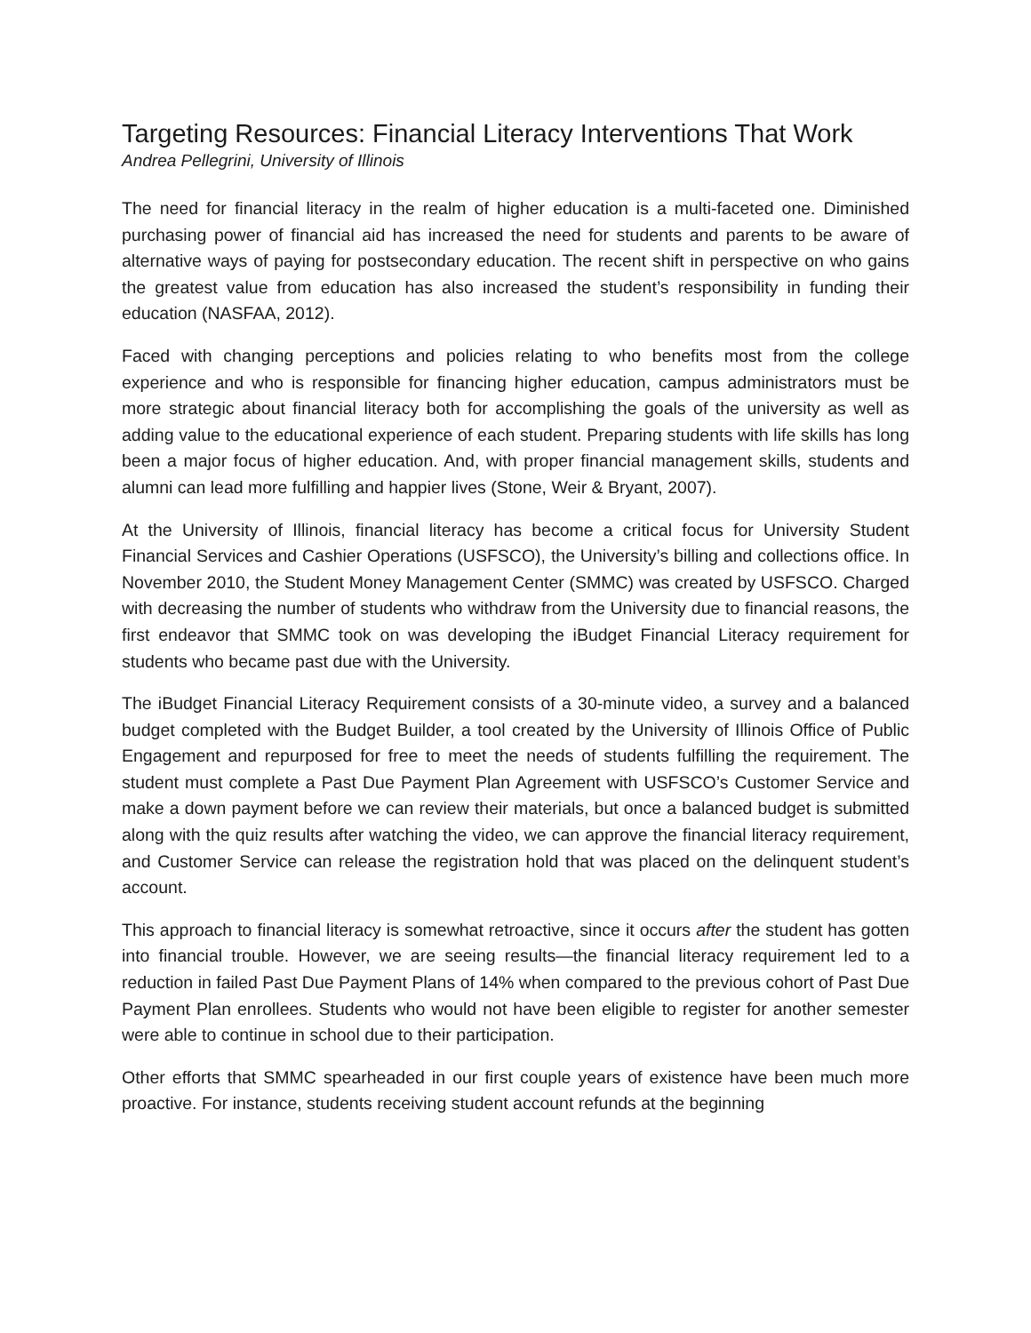Targeting Resources: Financial Literacy Interventions That Work
Andrea Pellegrini, University of Illinois
The need for financial literacy in the realm of higher education is a multi-faceted one. Diminished purchasing power of financial aid has increased the need for students and parents to be aware of alternative ways of paying for postsecondary education. The recent shift in perspective on who gains the greatest value from education has also increased the student’s responsibility in funding their education (NASFAA, 2012).
Faced with changing perceptions and policies relating to who benefits most from the college experience and who is responsible for financing higher education, campus administrators must be more strategic about financial literacy both for accomplishing the goals of the university as well as adding value to the educational experience of each student. Preparing students with life skills has long been a major focus of higher education. And, with proper financial management skills, students and alumni can lead more fulfilling and happier lives (Stone, Weir & Bryant, 2007).
At the University of Illinois, financial literacy has become a critical focus for University Student Financial Services and Cashier Operations (USFSCO), the University’s billing and collections office. In November 2010, the Student Money Management Center (SMMC) was created by USFSCO. Charged with decreasing the number of students who withdraw from the University due to financial reasons, the first endeavor that SMMC took on was developing the iBudget Financial Literacy requirement for students who became past due with the University.
The iBudget Financial Literacy Requirement consists of a 30-minute video, a survey and a balanced budget completed with the Budget Builder, a tool created by the University of Illinois Office of Public Engagement and repurposed for free to meet the needs of students fulfilling the requirement. The student must complete a Past Due Payment Plan Agreement with USFSCO’s Customer Service and make a down payment before we can review their materials, but once a balanced budget is submitted along with the quiz results after watching the video, we can approve the financial literacy requirement, and Customer Service can release the registration hold that was placed on the delinquent student’s account.
This approach to financial literacy is somewhat retroactive, since it occurs after the student has gotten into financial trouble. However, we are seeing results—the financial literacy requirement led to a reduction in failed Past Due Payment Plans of 14% when compared to the previous cohort of Past Due Payment Plan enrollees. Students who would not have been eligible to register for another semester were able to continue in school due to their participation.
Other efforts that SMMC spearheaded in our first couple years of existence have been much more proactive. For instance, students receiving student account refunds at the beginning